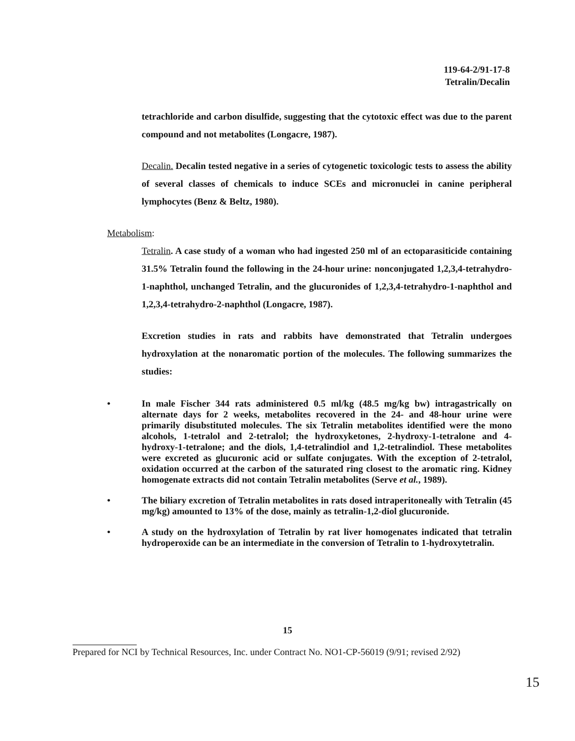119-64-2/91-17-8
Tetralin/Decalin
tetrachloride and carbon disulfide, suggesting that the cytotoxic effect was due to the parent compound and not metabolites (Longacre, 1987).
Decalin. Decalin tested negative in a series of cytogenetic toxicologic tests to assess the ability of several classes of chemicals to induce SCEs and micronuclei in canine peripheral lymphocytes (Benz & Beltz, 1980).
Metabolism:
Tetralin. A case study of a woman who had ingested 250 ml of an ectoparasiticide containing 31.5% Tetralin found the following in the 24-hour urine: nonconjugated 1,2,3,4-tetrahydro-1-naphthol, unchanged Tetralin, and the glucuronides of 1,2,3,4-tetrahydro-1-naphthol and 1,2,3,4-tetrahydro-2-naphthol (Longacre, 1987).
Excretion studies in rats and rabbits have demonstrated that Tetralin undergoes hydroxylation at the nonaromatic portion of the molecules. The following summarizes the studies:
• In male Fischer 344 rats administered 0.5 ml/kg (48.5 mg/kg bw) intragastrically on alternate days for 2 weeks, metabolites recovered in the 24- and 48-hour urine were primarily disubstituted molecules. The six Tetralin metabolites identified were the mono alcohols, 1-tetralol and 2-tetralol; the hydroxyketones, 2-hydroxy-1-tetralone and 4-hydroxy-1-tetralone; and the diols, 1,4-tetralindiol and 1,2-tetralindiol. These metabolites were excreted as glucuronic acid or sulfate conjugates. With the exception of 2-tetralol, oxidation occurred at the carbon of the saturated ring closest to the aromatic ring. Kidney homogenate extracts did not contain Tetralin metabolites (Serve et al., 1989).
• The biliary excretion of Tetralin metabolites in rats dosed intraperitoneally with Tetralin (45 mg/kg) amounted to 13% of the dose, mainly as tetralin-1,2-diol glucuronide.
• A study on the hydroxylation of Tetralin by rat liver homogenates indicated that tetralin hydroperoxide can be an intermediate in the conversion of Tetralin to 1-hydroxytetralin.
15
Prepared for NCI by Technical Resources, Inc. under Contract No. NO1-CP-56019 (9/91; revised 2/92)
15